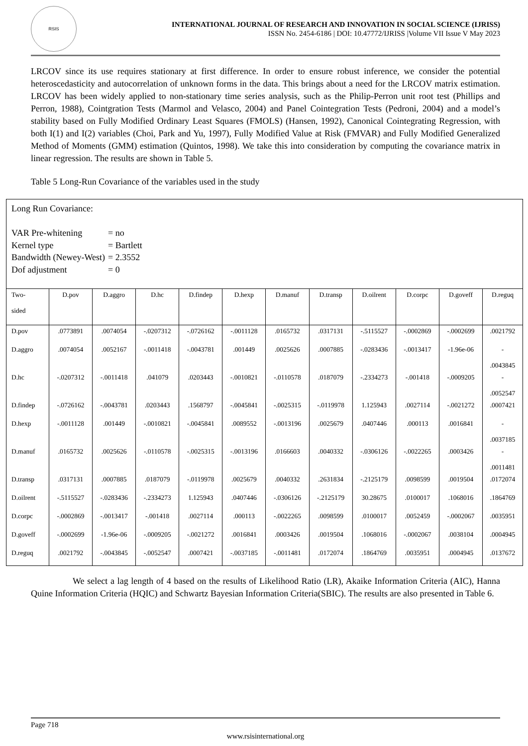RSIS
INTERNATIONAL JOURNAL OF RESEARCH AND INNOVATION IN SOCIAL SCIENCE (IJRISS)
ISSN No. 2454-6186 | DOI: 10.47772/IJRISS |Volume VII Issue V May 2023
LRCOV since its use requires stationary at first difference. In order to ensure robust inference, we consider the potential heteroscedasticity and autocorrelation of unknown forms in the data. This brings about a need for the LRCOV matrix estimation. LRCOV has been widely applied to non-stationary time series analysis, such as the Philip-Perron unit root test (Phillips and Perron, 1988), Cointgration Tests (Marmol and Velasco, 2004) and Panel Cointegration Tests (Pedroni, 2004) and a model’s stability based on Fully Modified Ordinary Least Squares (FMOLS) (Hansen, 1992), Canonical Cointegrating Regression, with both I(1) and I(2) variables (Choi, Park and Yu, 1997), Fully Modified Value at Risk (FMVAR) and Fully Modified Generalized Method of Moments (GMM) estimation (Quintos, 1998). We take this into consideration by computing the covariance matrix in linear regression. The results are shown in Table 5.
Table 5 Long-Run Covariance of the variables used in the study
Long Run Covariance:
| VAR Pre-whitening | = no |
| Kernel type | = Bartlett |
| Bandwidth (Newey-West) | = 2.3552 |
| Dof adjustment | = 0 |
| Two- sided | D.pov | D.aggro | D.hc | D.findep | D.hexp | D.manuf | D.transp | D.oilrent | D.corpc | D.goveff | D.reguq |
| --- | --- | --- | --- | --- | --- | --- | --- | --- | --- | --- | --- |
| D.pov | .0773891 | .0074054 | -.0207312 | -.0726162 | -.0011128 | .0165732 | .0317131 | -.5115527 | -.0002869 | -.0002699 | .0021792 |
| D.aggro | .0074054 | .0052167 | -.0011418 | -.0043781 | .001449 | .0025626 | .0007885 | -.0283436 | -.0013417 | -1.96e-06 | - .0043845 |
| D.hc | -.0207312 | -.0011418 | .041079 | .0203443 | -.0010821 | -.0110578 | .0187079 | -.2334273 | -.001418 | -.0009205 | - .0052547 |
| D.findep | -.0726162 | -.0043781 | .0203443 | .1568797 | -.0045841 | -.0025315 | -.0119978 | 1.125943 | .0027114 | -.0021272 | .0007421 |
| D.hexp | -.0011128 | .001449 | -.0010821 | -.0045841 | .0089552 | -.0013196 | .0025679 | .0407446 | .000113 | .0016841 | - .0037185 |
| D.manuf | .0165732 | .0025626 | -.0110578 | -.0025315 | -.0013196 | .0166603 | .0040332 | -.0306126 | -.0022265 | .0003426 | - .0011481 |
| D.transp | .0317131 | .0007885 | .0187079 | -.0119978 | .0025679 | .0040332 | .2631834 | -.2125179 | .0098599 | .0019504 | .0172074 |
| D.oilrent | -.5115527 | -.0283436 | -.2334273 | 1.125943 | .0407446 | -.0306126 | -.2125179 | 30.28675 | .0100017 | .1068016 | .1864769 |
| D.corpc | -.0002869 | -.0013417 | -.001418 | .0027114 | .000113 | -.0022265 | .0098599 | .0100017 | .0052459 | -.0002067 | .0035951 |
| D.goveff | -.0002699 | -1.96e-06 | -.0009205 | -.0021272 | .0016841 | .0003426 | .0019504 | .1068016 | -.0002067 | .0038104 | .0004945 |
| D.reguq | .0021792 | -.0043845 | -.0052547 | .0007421 | -.0037185 | -.0011481 | .0172074 | .1864769 | .0035951 | .0004945 | .0137672 |
We select a lag length of 4 based on the results of Likelihood Ratio (LR), Akaike Information Criteria (AIC), Hanna Quine Information Criteria (HQIC) and Schwartz Bayesian Information Criteria(SBIC). The results are also presented in Table 6.
Page 718
www.rsisinternational.org